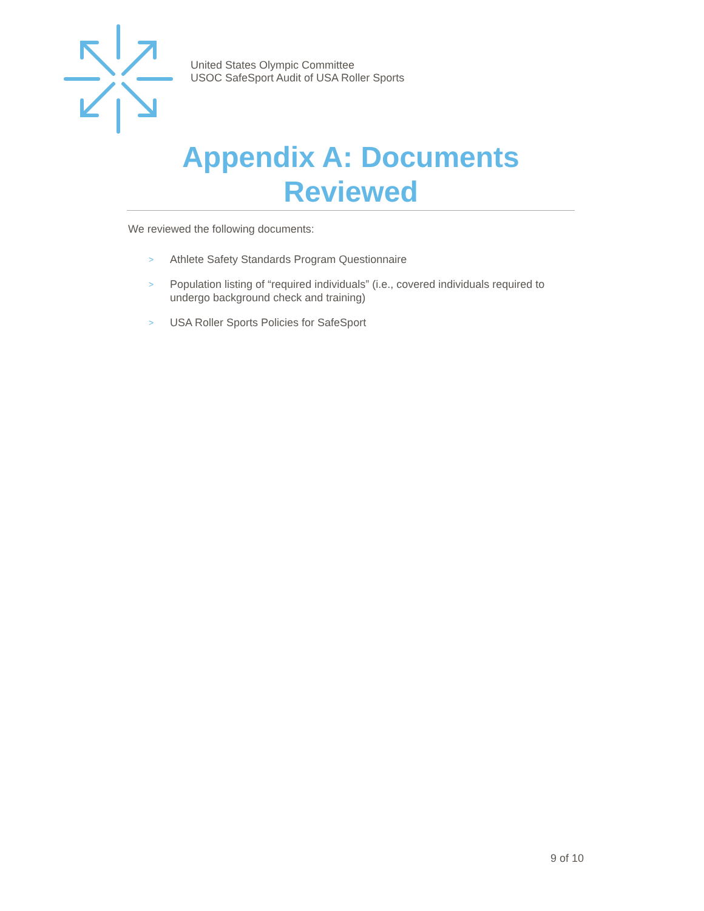United States Olympic Committee
USOC SafeSport Audit of USA Roller Sports
Appendix A: Documents Reviewed
We reviewed the following documents:
> Athlete Safety Standards Program Questionnaire
> Population listing of “required individuals” (i.e., covered individuals required to undergo background check and training)
> USA Roller Sports Policies for SafeSport
9 of 10